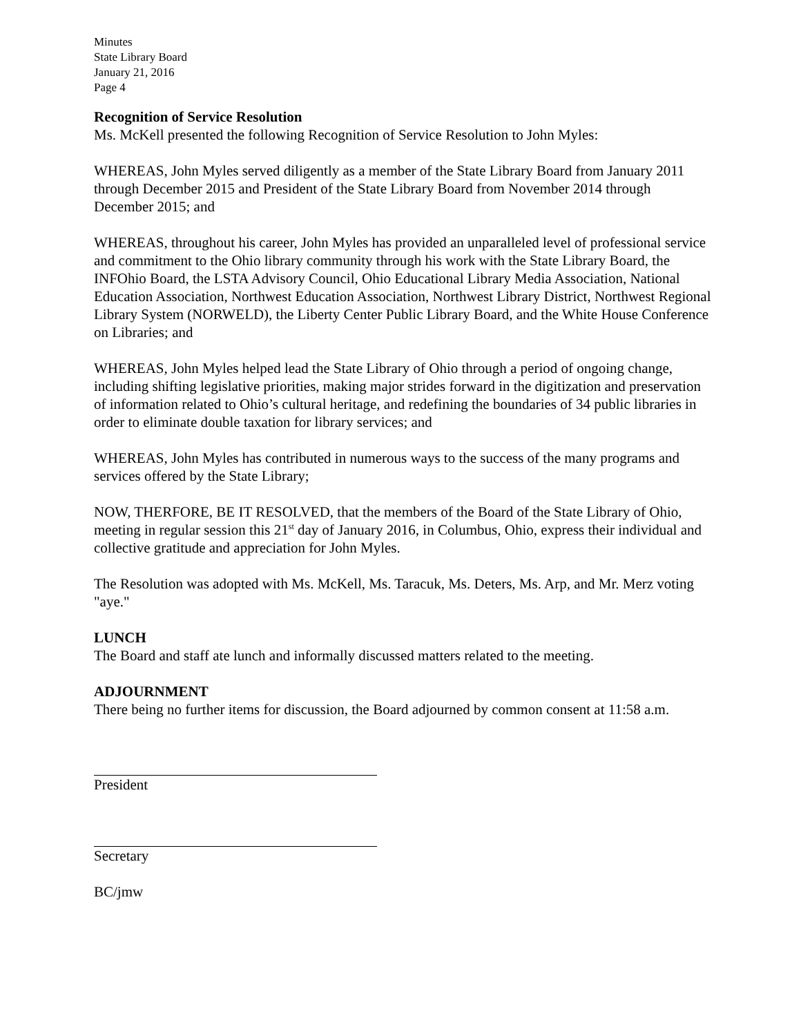Minutes
State Library Board
January 21, 2016
Page 4
Recognition of Service Resolution
Ms. McKell presented the following Recognition of Service Resolution to John Myles:
WHEREAS, John Myles served diligently as a member of the State Library Board from January 2011 through December 2015 and President of the State Library Board from November 2014 through December 2015; and
WHEREAS, throughout his career, John Myles has provided an unparalleled level of professional service and commitment to the Ohio library community through his work with the State Library Board, the INFOhio Board, the LSTA Advisory Council, Ohio Educational Library Media Association, National Education Association, Northwest Education Association, Northwest Library District, Northwest Regional Library System (NORWELD), the Liberty Center Public Library Board, and the White House Conference on Libraries; and
WHEREAS, John Myles helped lead the State Library of Ohio through a period of ongoing change, including shifting legislative priorities, making major strides forward in the digitization and preservation of information related to Ohio’s cultural heritage, and redefining the boundaries of 34 public libraries in order to eliminate double taxation for library services; and
WHEREAS, John Myles has contributed in numerous ways to the success of the many programs and services offered by the State Library;
NOW, THERFORE, BE IT RESOLVED, that the members of the Board of the State Library of Ohio, meeting in regular session this 21<sup>st</sup> day of January 2016, in Columbus, Ohio, express their individual and collective gratitude and appreciation for John Myles.
The Resolution was adopted with Ms. McKell, Ms. Taracuk, Ms. Deters, Ms. Arp, and Mr. Merz voting "aye."
LUNCH
The Board and staff ate lunch and informally discussed matters related to the meeting.
ADJOURNMENT
There being no further items for discussion, the Board adjourned by common consent at 11:58 a.m.
President
Secretary
BC/jmw